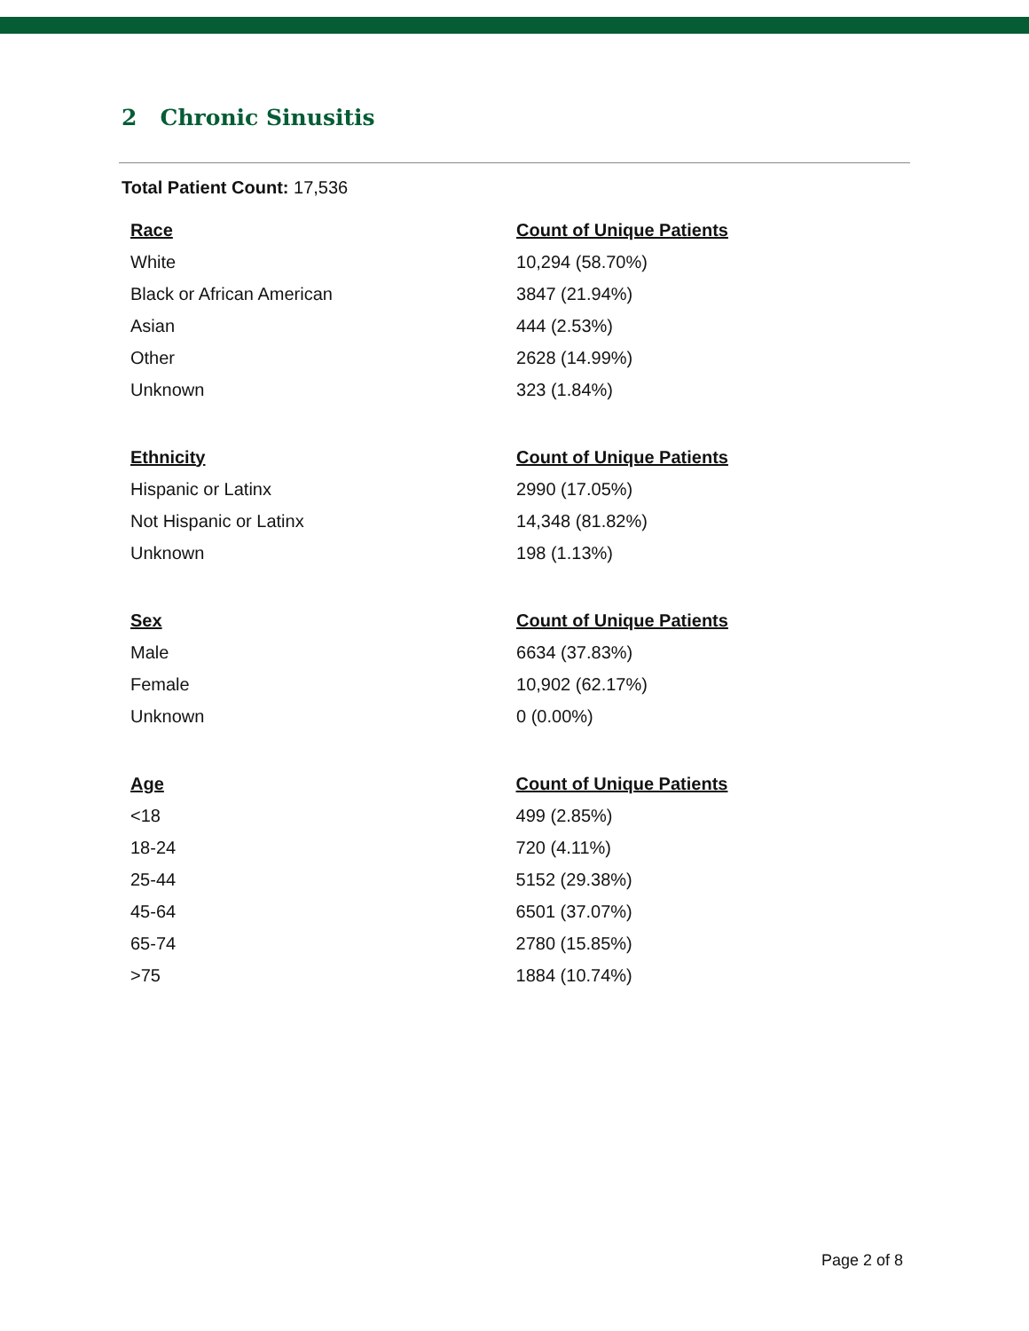2 Chronic Sinusitis
Total Patient Count: 17,536
| Race | Count of Unique Patients |
| --- | --- |
| White | 10,294 (58.70%) |
| Black or African American | 3847 (21.94%) |
| Asian | 444 (2.53%) |
| Other | 2628 (14.99%) |
| Unknown | 323 (1.84%) |
| Ethnicity | Count of Unique Patients |
| --- | --- |
| Hispanic or Latinx | 2990 (17.05%) |
| Not Hispanic or Latinx | 14,348 (81.82%) |
| Unknown | 198 (1.13%) |
| Sex | Count of Unique Patients |
| --- | --- |
| Male | 6634 (37.83%) |
| Female | 10,902 (62.17%) |
| Unknown | 0 (0.00%) |
| Age | Count of Unique Patients |
| --- | --- |
| <18 | 499 (2.85%) |
| 18-24 | 720 (4.11%) |
| 25-44 | 5152 (29.38%) |
| 45-64 | 6501 (37.07%) |
| 65-74 | 2780 (15.85%) |
| >75 | 1884 (10.74%) |
Page 2 of 8